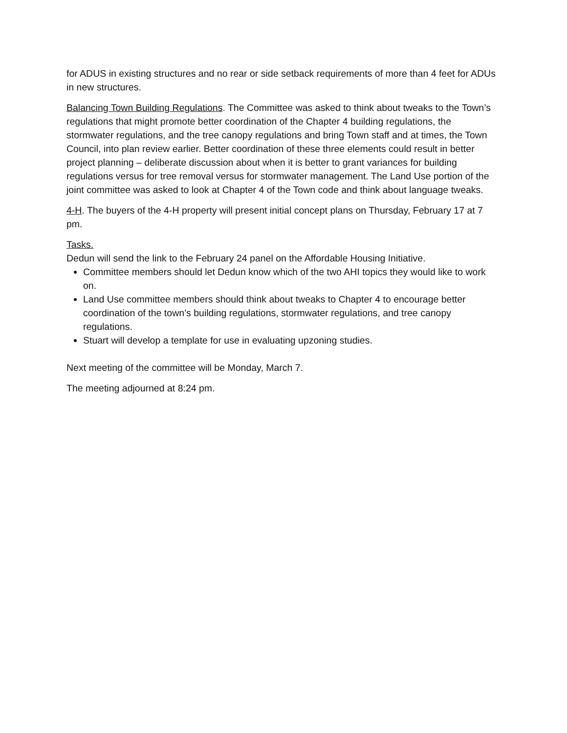for ADUS in existing structures and no rear or side setback requirements of more than 4 feet for ADUs in new structures.
Balancing Town Building Regulations. The Committee was asked to think about tweaks to the Town’s regulations that might promote better coordination of the Chapter 4 building regulations, the stormwater regulations, and the tree canopy regulations and bring Town staff and at times, the Town Council, into plan review earlier. Better coordination of these three elements could result in better project planning – deliberate discussion about when it is better to grant variances for building regulations versus for tree removal versus for stormwater management. The Land Use portion of the joint committee was asked to look at Chapter 4 of the Town code and think about language tweaks.
4-H. The buyers of the 4-H property will present initial concept plans on Thursday, February 17 at 7 pm.
Tasks.
Dedun will send the link to the February 24 panel on the Affordable Housing Initiative.
Committee members should let Dedun know which of the two AHI topics they would like to work on.
Land Use committee members should think about tweaks to Chapter 4 to encourage better coordination of the town’s building regulations, stormwater regulations, and tree canopy regulations.
Stuart will develop a template for use in evaluating upzoning studies.
Next meeting of the committee will be Monday, March 7.
The meeting adjourned at 8:24 pm.